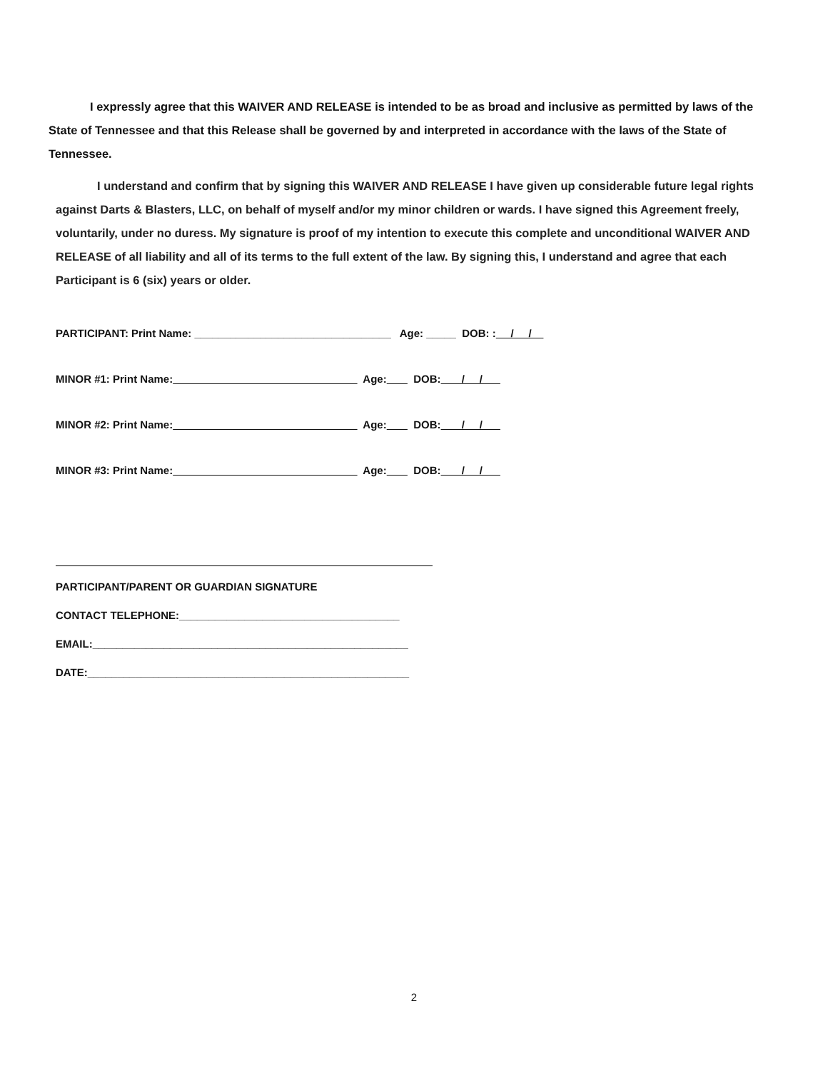I expressly agree that this WAIVER AND RELEASE is intended to be as broad and inclusive as permitted by laws of the State of Tennessee and that this Release shall be governed by and interpreted in accordance with the laws of the State of Tennessee.
I understand and confirm that by signing this WAIVER AND RELEASE I have given up considerable future legal rights against Darts & Blasters, LLC, on behalf of myself and/or my minor children or wards. I have signed this Agreement freely, voluntarily, under no duress. My signature is proof of my intention to execute this complete and unconditional WAIVER AND RELEASE of all liability and all of its terms to the full extent of the law. By signing this, I understand and agree that each Participant is 6 (six) years or older.
PARTICIPANT: Print Name: _________________________________ Age: _____ DOB: : / /
MINOR #1: Print Name: Age: DOB: / /
MINOR #2: Print Name: Age: DOB: / /
MINOR #3: Print Name: Age: DOB: / /
PARTICIPANT/PARENT OR GUARDIAN SIGNATURE
CONTACT TELEPHONE:_____________________________________
EMAIL:_____________________________________________________
DATE:______________________________________________________
2